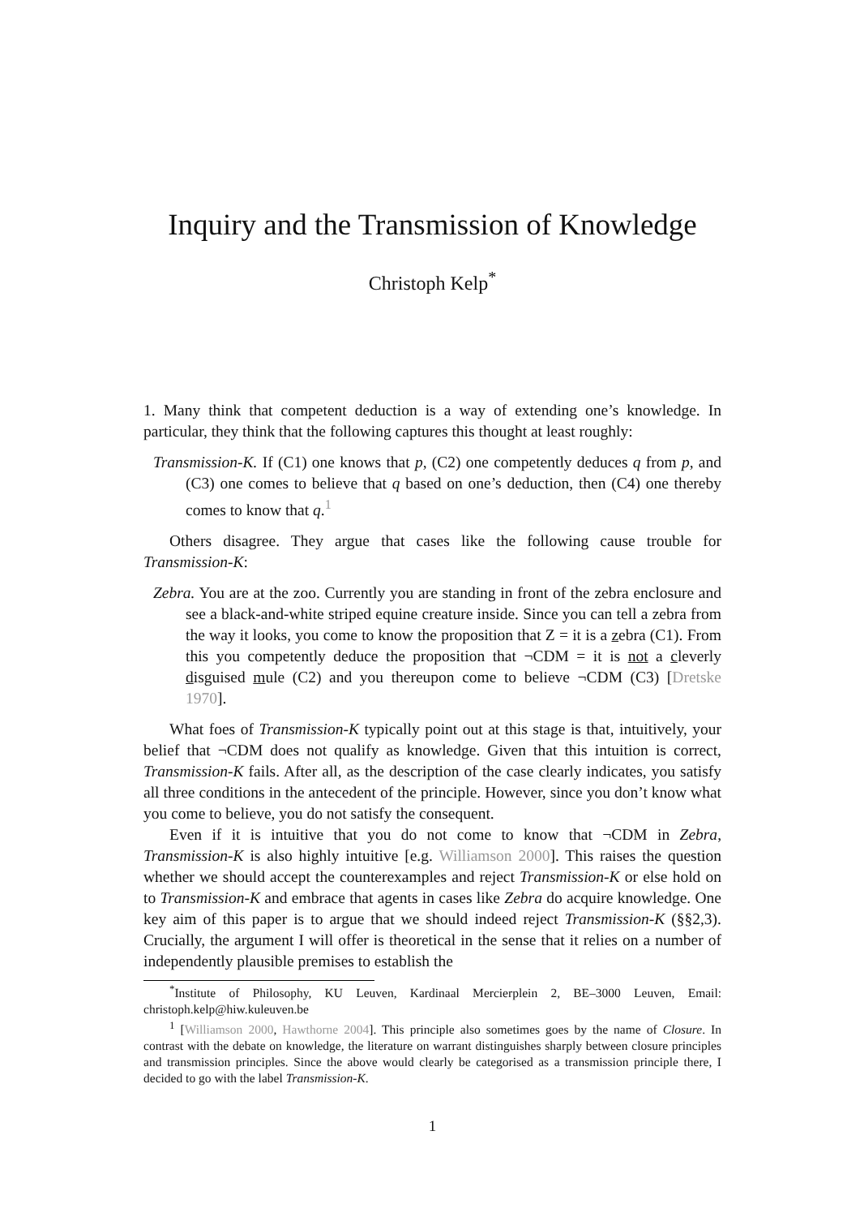Inquiry and the Transmission of Knowledge
Christoph Kelp<sup>*</sup>
1. Many think that competent deduction is a way of extending one’s knowledge. In particular, they think that the following captures this thought at least roughly:
Transmission-K. If (C1) one knows that p, (C2) one competently deduces q from p, and (C3) one comes to believe that q based on one’s deduction, then (C4) one thereby comes to know that q.<sup>1</sup>
Others disagree. They argue that cases like the following cause trouble for Transmission-K:
Zebra. You are at the zoo. Currently you are standing in front of the zebra enclosure and see a black-and-white striped equine creature inside. Since you can tell a zebra from the way it looks, you come to know the proposition that Z = it is a zebra (C1). From this you competently deduce the proposition that ¬CDM = it is not a cleverly disguised mule (C2) and you thereupon come to believe ¬CDM (C3) [Dretske 1970].
What foes of Transmission-K typically point out at this stage is that, intuitively, your belief that ¬CDM does not qualify as knowledge. Given that this intuition is correct, Transmission-K fails. After all, as the description of the case clearly indicates, you satisfy all three conditions in the antecedent of the principle. However, since you don’t know what you come to believe, you do not satisfy the consequent.
Even if it is intuitive that you do not come to know that ¬CDM in Zebra, Transmission-K is also highly intuitive [e.g. Williamson 2000]. This raises the question whether we should accept the counterexamples and reject Transmission-K or else hold on to Transmission-K and embrace that agents in cases like Zebra do acquire knowledge. One key aim of this paper is to argue that we should indeed reject Transmission-K (§§2,3). Crucially, the argument I will offer is theoretical in the sense that it relies on a number of independently plausible premises to establish the
<sup>*</sup> Institute of Philosophy, KU Leuven, Kardinaal Mercierplein 2, BE–3000 Leuven, Email: christoph.kelp@hiw.kuleuven.be
<sup>1</sup> [Williamson 2000, Hawthorne 2004]. This principle also sometimes goes by the name of Closure. In contrast with the debate on knowledge, the literature on warrant distinguishes sharply between closure principles and transmission principles. Since the above would clearly be categorised as a transmission principle there, I decided to go with the label Transmission-K.
1